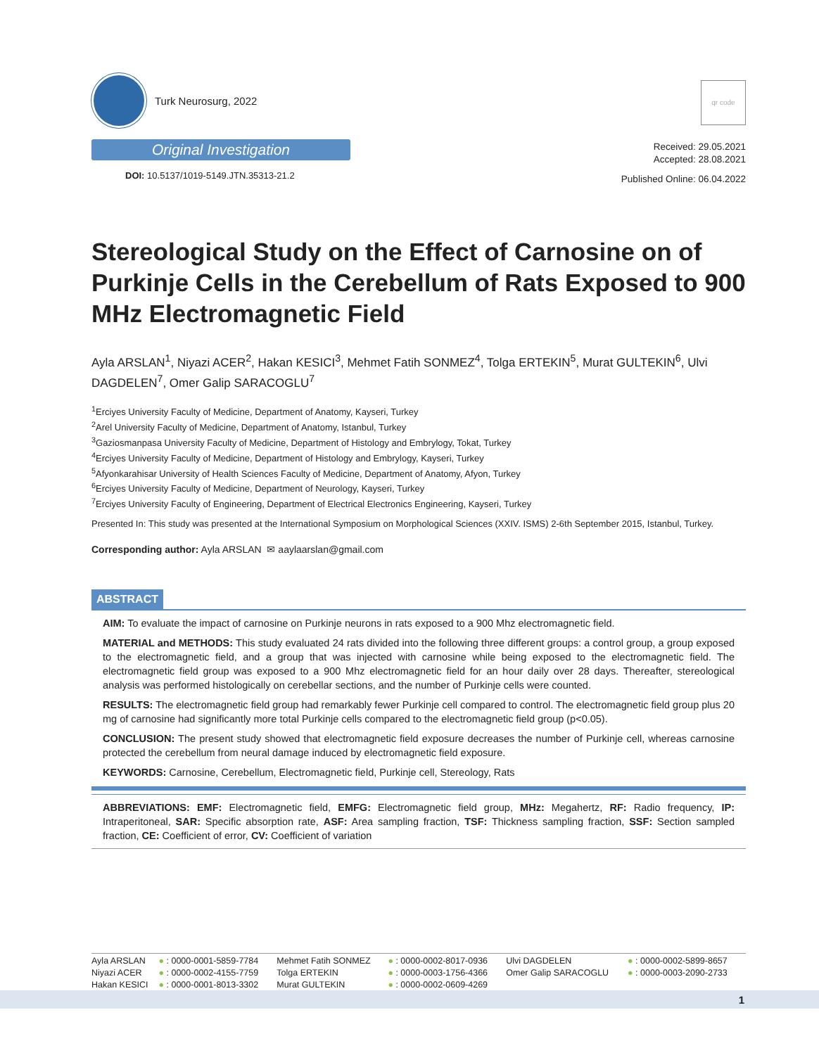Turk Neurosurg, 2022
Original Investigation
DOI: 10.5137/1019-5149.JTN.35313-21.2
qr code
Received: 29.05.2021
Accepted: 28.08.2021
Published Online: 06.04.2022
Stereological Study on the Effect of Carnosine on of Purkinje Cells in the Cerebellum of Rats Exposed to 900 MHz Electromagnetic Field
Ayla ARSLAN<sup>1</sup>, Niyazi ACER<sup>2</sup>, Hakan KESICI<sup>3</sup>, Mehmet Fatih SONMEZ<sup>4</sup>, Tolga ERTEKIN<sup>5</sup>, Murat GULTEKIN<sup>6</sup>, Ulvi DAGDELEN<sup>7</sup>, Omer Galip SARACOGLU<sup>7</sup>
<sup>1</sup> Erciyes University Faculty of Medicine, Department of Anatomy, Kayseri, Turkey
<sup>2</sup> Arel University Faculty of Medicine, Department of Anatomy, Istanbul, Turkey
<sup>3</sup> Gaziosmanpasa University Faculty of Medicine, Department of Histology and Embrylogy, Tokat, Turkey
<sup>4</sup> Erciyes University Faculty of Medicine, Department of Histology and Embrylogy, Kayseri, Turkey
<sup>5</sup> Afyonkarahisar University of Health Sciences Faculty of Medicine, Department of Anatomy, Afyon, Turkey
<sup>6</sup> Erciyes University Faculty of Medicine, Department of Neurology, Kayseri, Turkey
<sup>7</sup> Erciyes University Faculty of Engineering, Department of Electrical Electronics Engineering, Kayseri, Turkey
Presented In: This study was presented at the International Symposium on Morphological Sciences (XXIV. ISMS) 2-6th September 2015, Istanbul, Turkey.
Corresponding author: Ayla ARSLAN ✉ aaylaarslan@gmail.com
ABSTRACT
AIM: To evaluate the impact of carnosine on Purkinje neurons in rats exposed to a 900 Mhz electromagnetic field.
MATERIAL and METHODS: This study evaluated 24 rats divided into the following three different groups: a control group, a group exposed to the electromagnetic field, and a group that was injected with carnosine while being exposed to the electromagnetic field. The electromagnetic field group was exposed to a 900 Mhz electromagnetic field for an hour daily over 28 days. Thereafter, stereological analysis was performed histologically on cerebellar sections, and the number of Purkinje cells were counted.
RESULTS: The electromagnetic field group had remarkably fewer Purkinje cell compared to control. The electromagnetic field group plus 20 mg of carnosine had significantly more total Purkinje cells compared to the electromagnetic field group (p<0.05).
CONCLUSION: The present study showed that electromagnetic field exposure decreases the number of Purkinje cell, whereas carnosine protected the cerebellum from neural damage induced by electromagnetic field exposure.
KEYWORDS: Carnosine, Cerebellum, Electromagnetic field, Purkinje cell, Stereology, Rats
ABBREVIATIONS: EMF: Electromagnetic field, EMFG: Electromagnetic field group, MHz: Megahertz, RF: Radio frequency, IP: Intraperitoneal, SAR: Specific absorption rate, ASF: Area sampling fraction, TSF: Thickness sampling fraction, SSF: Section sampled fraction, CE: Coefficient of error, CV: Coefficient of variation
| Ayla ARSLAN | ● : 0000-0001-5859-7784 | Mehmet Fatih SONMEZ | ● : 0000-0002-8017-0936 | Ulvi DAGDELEN | ● : 0000-0002-5899-8657 |
| Niyazi ACER | ● : 0000-0002-4155-7759 | Tolga ERTEKIN | ● : 0000-0003-1756-4366 | Omer Galip SARACOGLU | ● : 0000-0003-2090-2733 |
| Hakan KESICI | ● : 0000-0001-8013-3302 | Murat GULTEKIN | ● : 0000-0002-0609-4269 | | |
1